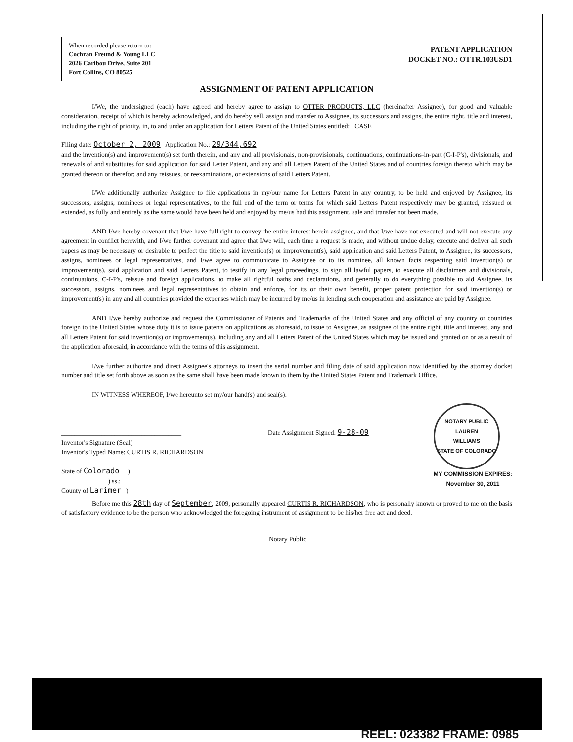When recorded please return to:
Cochran Freund & Young LLC
2026 Caribou Drive, Suite 201
Fort Collins, CO 80525
PATENT APPLICATION
DOCKET NO.: OTTR.103USD1
ASSIGNMENT OF PATENT APPLICATION
I/We, the undersigned (each) have agreed and hereby agree to assign to OTTER PRODUCTS, LLC (hereinafter Assignee), for good and valuable consideration, receipt of which is hereby acknowledged, and do hereby sell, assign and transfer to Assignee, its successors and assigns, the entire right, title and interest, including the right of priority, in, to and under an application for Letters Patent of the United States entitled: CASE
Filing date: October 2, 2009 Application No.: 29/344,692
and the invention(s) and improvement(s) set forth therein, and any and all provisionals, non-provisionals, continuations, continuations-in-part (C-I-P's), divisionals, and renewals of and substitutes for said application for said Letter Patent, and any and all Letters Patent of the United States and of countries foreign thereto which may be granted thereon or therefor; and any reissues, or reexaminations, or extensions of said Letters Patent.
I/We additionally authorize Assignee to file applications in my/our name for Letters Patent in any country, to be held and enjoyed by Assignee, its successors, assigns, nominees or legal representatives, to the full end of the term or terms for which said Letters Patent respectively may be granted, reissued or extended, as fully and entirely as the same would have been held and enjoyed by me/us had this assignment, sale and transfer not been made.
AND I/we hereby covenant that I/we have full right to convey the entire interest herein assigned, and that I/we have not executed and will not execute any agreement in conflict herewith, and I/we further covenant and agree that I/we will, each time a request is made, and without undue delay, execute and deliver all such papers as may be necessary or desirable to perfect the title to said invention(s) or improvement(s), said application and said Letters Patent, to Assignee, its successors, assigns, nominees or legal representatives, and I/we agree to communicate to Assignee or to its nominee, all known facts respecting said invention(s) or improvement(s), said application and said Letters Patent, to testify in any legal proceedings, to sign all lawful papers, to execute all disclaimers and divisionals, continuations, C-I-P's, reissue and foreign applications, to make all rightful oaths and declarations, and generally to do everything possible to aid Assignee, its successors, assigns, nominees and legal representatives to obtain and enforce, for its or their own benefit, proper patent protection for said invention(s) or improvement(s) in any and all countries provided the expenses which may be incurred by me/us in lending such cooperation and assistance are paid by Assignee.
AND I/we hereby authorize and request the Commissioner of Patents and Trademarks of the United States and any official of any country or countries foreign to the United States whose duty it is to issue patents on applications as aforesaid, to issue to Assignee, as assignee of the entire right, title and interest, any and all Letters Patent for said invention(s) or improvement(s), including any and all Letters Patent of the United States which may be issued and granted on or as a result of the application aforesaid, in accordance with the terms of this assignment.
I/we further authorize and direct Assignee's attorneys to insert the serial number and filing date of said application now identified by the attorney docket number and title set forth above as soon as the same shall have been made known to them by the United States Patent and Trademark Office.
IN WITNESS WHEREOF, I/we hereunto set my/our hand(s) and seal(s):
____________________________________
Inventor's Signature (Seal)
Inventor's Typed Name: CURTIS R. RICHARDSON
State of Colorado )
) ss.:
County of Larimer )
Date Assignment Signed: 9-28-09
NOTARY PUBLIC
LAUREN
WILLIAMS
STATE OF COLORADO
MY COMMISSION EXPIRES:
November 30, 2011
Before me this 28th day of September, 2009, personally appeared CURTIS R. RICHARDSON, who is personally known or proved to me on the basis of satisfactory evidence to be the person who acknowledged the foregoing instrument of assignment to be his/her free act and deed.
Notary Public
REEL: 023382 FRAME: 0985